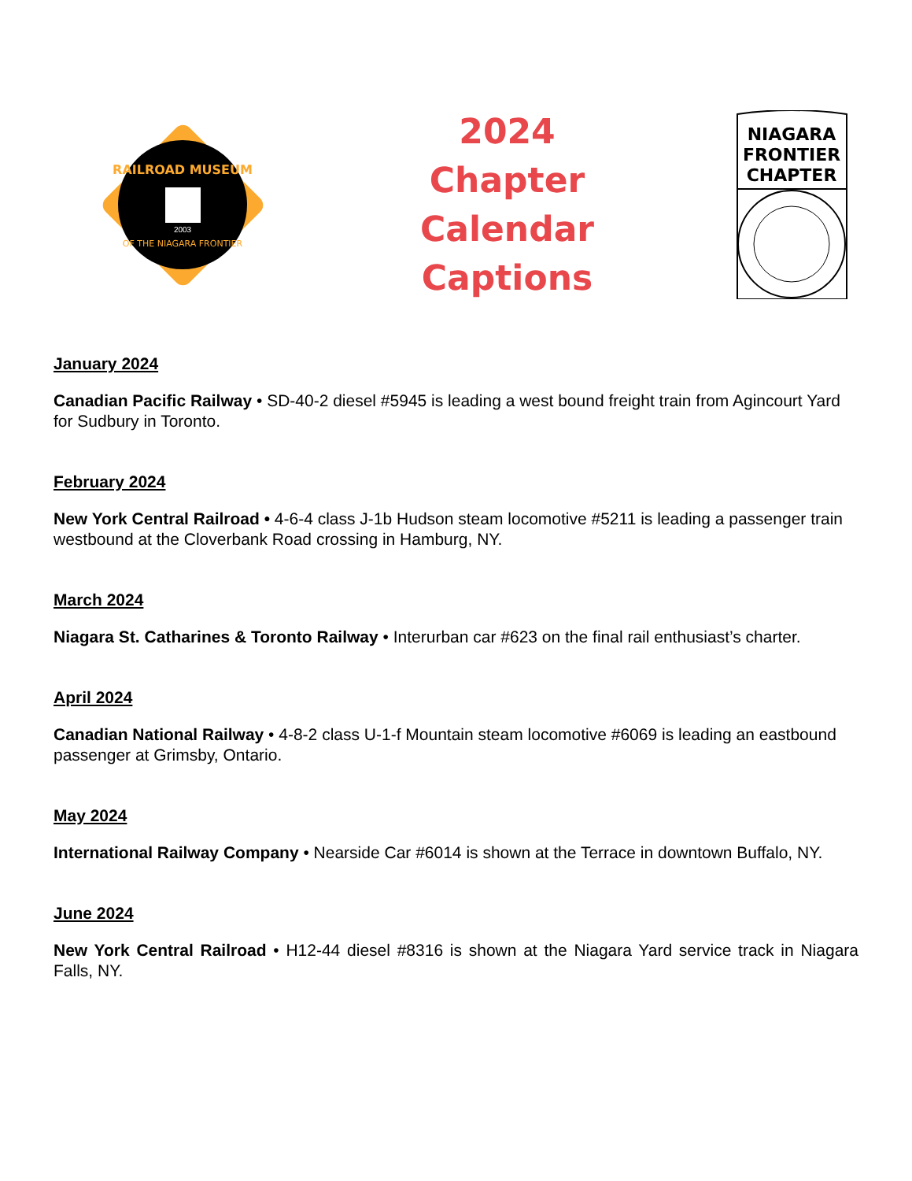RAILROAD MUSEUM
OF THE NIAGARA FRONTIER
2003
2024
Chapter
Calendar
Captions
NIAGARA
FRONTIER
CHAPTER
January 2024
Canadian Pacific Railway • SD-40-2 diesel #5945 is leading a west bound freight train from Agincourt Yard for Sudbury in Toronto.
February 2024
New York Central Railroad • 4-6-4 class J-1b Hudson steam locomotive #5211 is leading a passenger train westbound at the Cloverbank Road crossing in Hamburg, NY.
March 2024
Niagara St. Catharines & Toronto Railway • Interurban car #623 on the final rail enthusiast’s charter.
April 2024
Canadian National Railway • 4-8-2 class U-1-f Mountain steam locomotive #6069 is leading an eastbound passenger at Grimsby, Ontario.
May 2024
International Railway Company • Nearside Car #6014 is shown at the Terrace in downtown Buffalo, NY.
June 2024
New York Central Railroad • H12-44 diesel #8316 is shown at the Niagara Yard service track in Niagara Falls, NY.